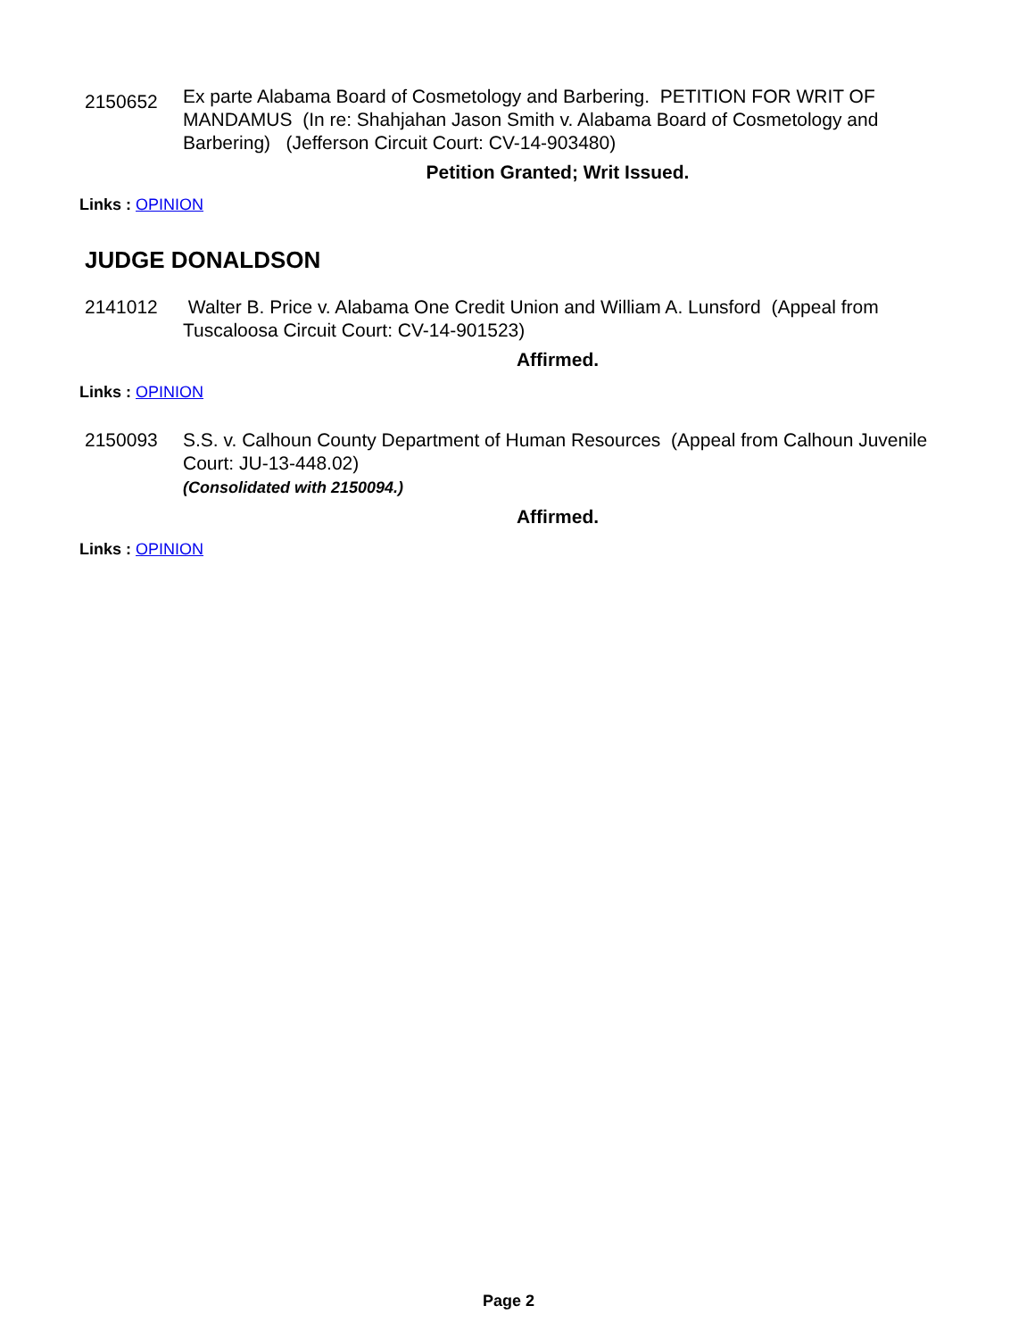2150652
Ex parte Alabama Board of Cosmetology and Barbering. PETITION FOR WRIT OF MANDAMUS (In re: Shahjahan Jason Smith v. Alabama Board of Cosmetology and Barbering) (Jefferson Circuit Court: CV-14-903480)
Petition Granted; Writ Issued.
Links : OPINION
JUDGE DONALDSON
2141012 Walter B. Price v. Alabama One Credit Union and William A. Lunsford (Appeal from Tuscaloosa Circuit Court: CV-14-901523)
Affirmed.
Links : OPINION
2150093 S.S. v. Calhoun County Department of Human Resources (Appeal from Calhoun Juvenile Court: JU-13-448.02)
(Consolidated with 2150094.)
Affirmed.
Links : OPINION
Page 2